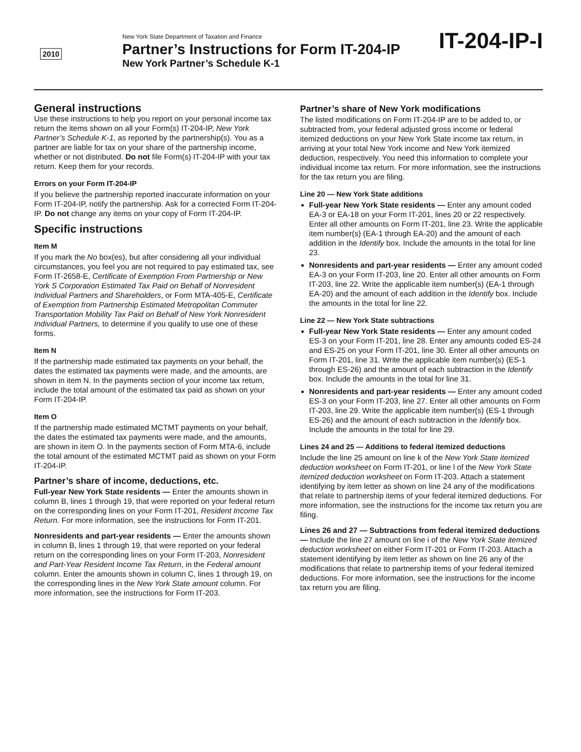2010
New York State Department of Taxation and Finance
Partner’s Instructions for Form IT-204-IP
New York Partner’s Schedule K-1
IT-204-IP-I
General instructions
Use these instructions to help you report on your personal income tax return the items shown on all your Form(s) IT-204-IP, New York Partner’s Schedule K-1, as reported by the partnership(s). You as a partner are liable for tax on your share of the partnership income, whether or not distributed. Do not file Form(s) IT-204-IP with your tax return. Keep them for your records.
Errors on your Form IT-204-IP
If you believe the partnership reported inaccurate information on your Form IT-204-IP, notify the partnership. Ask for a corrected Form IT-204-IP. Do not change any items on your copy of Form IT-204-IP.
Specific instructions
Item M
If you mark the No box(es), but after considering all your individual circumstances, you feel you are not required to pay estimated tax, see Form IT-2658-E, Certificate of Exemption From Partnership or New York S Corporation Estimated Tax Paid on Behalf of Nonresident Individual Partners and Shareholders, or Form MTA-405-E, Certificate of Exemption from Partnership Estimated Metropolitan Commuter Transportation Mobility Tax Paid on Behalf of New York Nonresident Individual Partners, to determine if you qualify to use one of these forms.
Item N
If the partnership made estimated tax payments on your behalf, the dates the estimated tax payments were made, and the amounts, are shown in item N. In the payments section of your income tax return, include the total amount of the estimated tax paid as shown on your Form IT-204-IP.
Item O
If the partnership made estimated MCTMT payments on your behalf, the dates the estimated tax payments were made, and the amounts, are shown in item O. In the payments section of Form MTA-6, include the total amount of the estimated MCTMT paid as shown on your Form IT-204-IP.
Partner’s share of income, deductions, etc.
Full-year New York State residents — Enter the amounts shown in column B, lines 1 through 19, that were reported on your federal return on the corresponding lines on your Form IT-201, Resident Income Tax Return. For more information, see the instructions for Form IT-201.
Nonresidents and part-year residents — Enter the amounts shown in column B, lines 1 through 19, that were reported on your federal return on the corresponding lines on your Form IT-203, Nonresident and Part-Year Resident Income Tax Return, in the Federal amount column. Enter the amounts shown in column C, lines 1 through 19, on the corresponding lines in the New York State amount column. For more information, see the instructions for Form IT-203.
Partner’s share of New York modifications
The listed modifications on Form IT-204-IP are to be added to, or subtracted from, your federal adjusted gross income or federal itemized deductions on your New York State income tax return, in arriving at your total New York income and New York itemized deduction, respectively. You need this information to complete your individual income tax return. For more information, see the instructions for the tax return you are filing.
Line 20 — New York State additions
Full-year New York State residents — Enter any amount coded EA-3 or EA-18 on your Form IT-201, lines 20 or 22 respectively. Enter all other amounts on Form IT-201, line 23. Write the applicable item number(s) (EA-1 through EA-20) and the amount of each addition in the Identify box. Include the amounts in the total for line 23.
Nonresidents and part-year residents — Enter any amount coded EA-3 on your Form IT-203, line 20. Enter all other amounts on Form IT-203, line 22. Write the applicable item number(s) (EA-1 through EA-20) and the amount of each addition in the Identify box. Include the amounts in the total for line 22.
Line 22 — New York State subtractions
Full-year New York State residents — Enter any amount coded ES-3 on your Form IT-201, line 28. Enter any amounts coded ES-24 and ES-25 on your Form IT-201, line 30. Enter all other amounts on Form IT-201, line 31. Write the applicable item number(s) (ES-1 through ES-26) and the amount of each subtraction in the Identify box. Include the amounts in the total for line 31.
Nonresidents and part-year residents — Enter any amount coded ES-3 on your Form IT-203, line 27. Enter all other amounts on Form IT-203, line 29. Write the applicable item number(s) (ES-1 through ES-26) and the amount of each subtraction in the Identify box. Include the amounts in the total for line 29.
Lines 24 and 25 — Additions to federal itemized deductions
Include the line 25 amount on line k of the New York State itemized deduction worksheet on Form IT-201, or line l of the New York State itemized deduction worksheet on Form IT-203. Attach a statement identifying by item letter as shown on line 24 any of the modifications that relate to partnership items of your federal itemized deductions. For more information, see the instructions for the income tax return you are filing.
Lines 26 and 27 — Subtractions from federal itemized deductions — Include the line 27 amount on line i of the New York State itemized deduction worksheet on either Form IT-201 or Form IT-203. Attach a statement identifying by item letter as shown on line 26 any of the modifications that relate to partnership items of your federal itemized deductions. For more information, see the instructions for the income tax return you are filing.